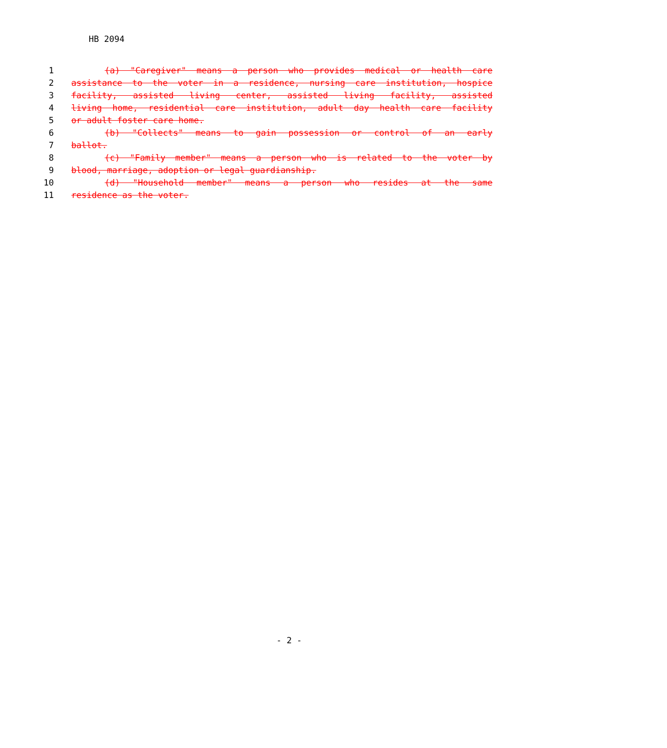HB 2094
1 (a) "Caregiver" means a person who provides medical or health care
2 assistance to the voter in a residence, nursing care institution, hospice
3 facility, assisted living center, assisted living facility, assisted
4 living home, residential care institution, adult day health care facility
5 or adult foster care home.
6 (b) "Collects" means to gain possession or control of an early
7 ballot.
8 (c) "Family member" means a person who is related to the voter by
9 blood, marriage, adoption or legal guardianship.
10 (d) "Household member" means a person who resides at the same
11 residence as the voter.
- 2 -